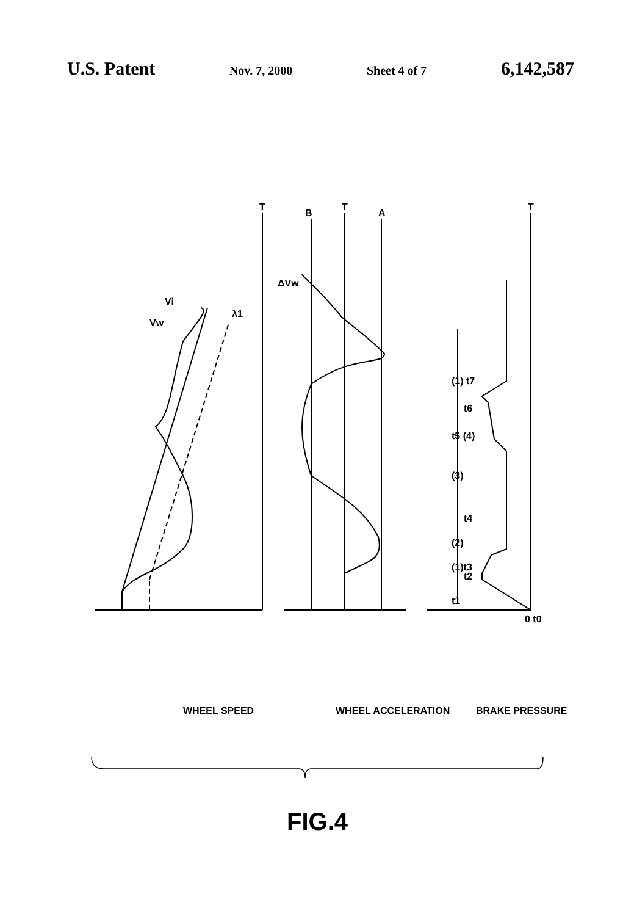U.S. Patent Nov. 7, 2000 Sheet 4 of 7 6,142,587
T
T
B
A
T
Vi
Vw
λ1
ΔVw
t1
t2
(1)t3
(2)
t4
(3)
t5 (4)
t6
(1) t7
0 t0
WHEEL SPEED
WHEEL ACCELERATION
BRAKE PRESSURE
FIG.4